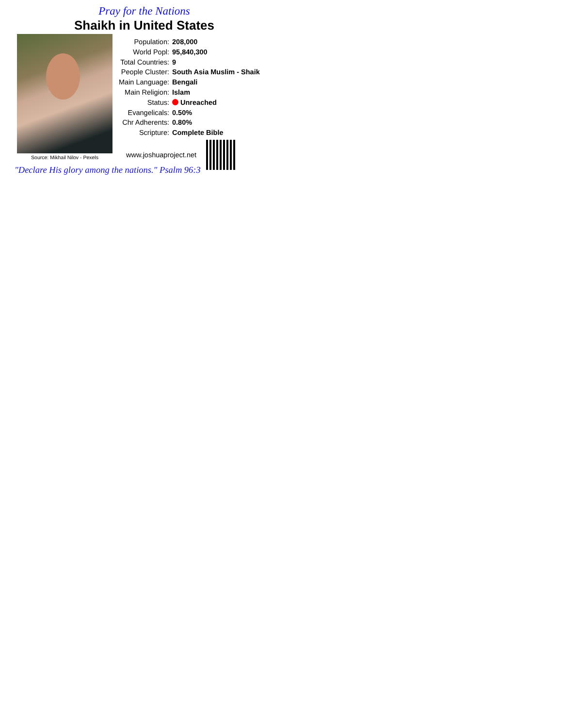Pray for the Nations
Shaikh in United States
Source: Mikhail Nilov - Pexels
| Population: | 208,000 |
| World Popl: | 95,840,300 |
| Total Countries: | 9 |
| People Cluster: | South Asia Muslim - Shaik |
| Main Language: | Bengali |
| Main Religion: | Islam |
| Status: | Unreached |
| Evangelicals: | 0.50% |
| Chr Adherents: | 0.80% |
| Scripture: | Complete Bible |
www.joshuaproject.net
"Declare His glory among the nations." Psalm 96:3